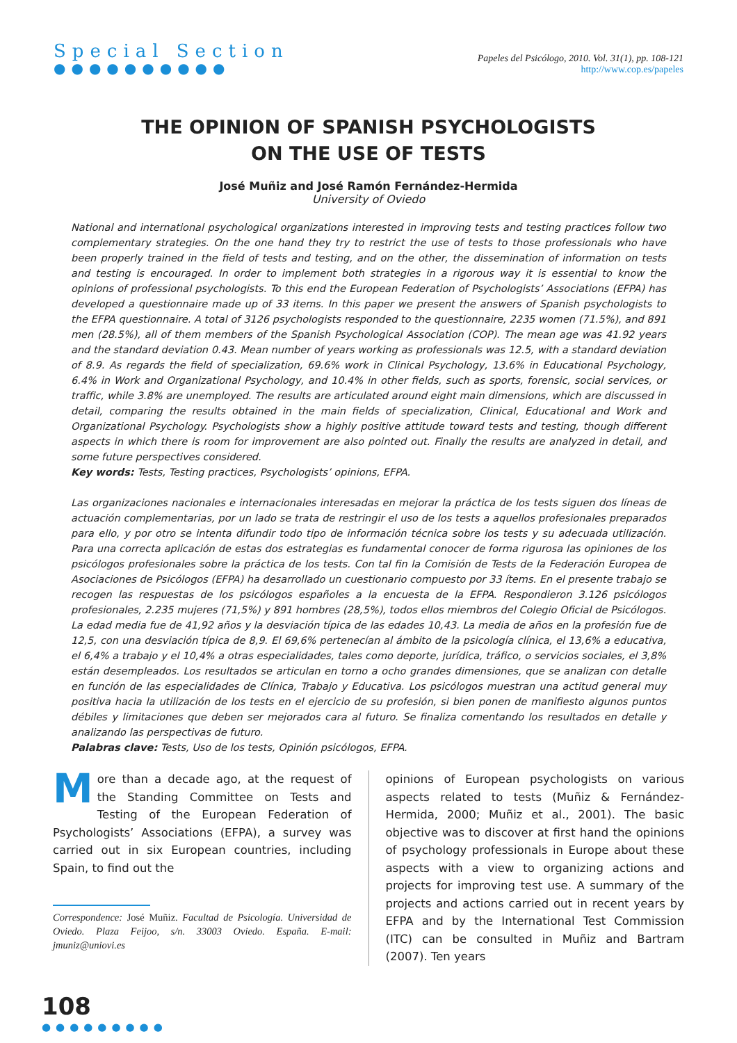Special Section
●●●●●●●●●●
Papeles del Psicólogo, 2010. Vol. 31(1), pp. 108-121
http://www.cop.es/papeles
THE OPINION OF SPANISH PSYCHOLOGISTS
ON THE USE OF TESTS
José Muñiz and José Ramón Fernández-Hermida
University of Oviedo
National and international psychological organizations interested in improving tests and testing practices follow two complementary strategies. On the one hand they try to restrict the use of tests to those professionals who have been properly trained in the field of tests and testing, and on the other, the dissemination of information on tests and testing is encouraged. In order to implement both strategies in a rigorous way it is essential to know the opinions of professional psychologists. To this end the European Federation of Psychologists’ Associations (EFPA) has developed a questionnaire made up of 33 items. In this paper we present the answers of Spanish psychologists to the EFPA questionnaire. A total of 3126 psychologists responded to the questionnaire, 2235 women (71.5%), and 891 men (28.5%), all of them members of the Spanish Psychological Association (COP). The mean age was 41.92 years and the standard deviation 0.43. Mean number of years working as professionals was 12.5, with a standard deviation of 8.9. As regards the field of specialization, 69.6% work in Clinical Psychology, 13.6% in Educational Psychology, 6.4% in Work and Organizational Psychology, and 10.4% in other fields, such as sports, forensic, social services, or traffic, while 3.8% are unemployed. The results are articulated around eight main dimensions, which are discussed in detail, comparing the results obtained in the main fields of specialization, Clinical, Educational and Work and Organizational Psychology. Psychologists show a highly positive attitude toward tests and testing, though different aspects in which there is room for improvement are also pointed out. Finally the results are analyzed in detail, and some future perspectives considered.
Key words: Tests, Testing practices, Psychologists’ opinions, EFPA.
Las organizaciones nacionales e internacionales interesadas en mejorar la práctica de los tests siguen dos líneas de actuación complementarias, por un lado se trata de restringir el uso de los tests a aquellos profesionales preparados para ello, y por otro se intenta difundir todo tipo de información técnica sobre los tests y su adecuada utilización. Para una correcta aplicación de estas dos estrategias es fundamental conocer de forma rigurosa las opiniones de los psicólogos profesionales sobre la práctica de los tests. Con tal fin la Comisión de Tests de la Federación Europea de Asociaciones de Psicólogos (EFPA) ha desarrollado un cuestionario compuesto por 33 ítems. En el presente trabajo se recogen las respuestas de los psicólogos españoles a la encuesta de la EFPA. Respondieron 3.126 psicólogos profesionales, 2.235 mujeres (71,5%) y 891 hombres (28,5%), todos ellos miembros del Colegio Oficial de Psicólogos. La edad media fue de 41,92 años y la desviación típica de las edades 10,43. La media de años en la profesión fue de 12,5, con una desviación típica de 8,9. El 69,6% pertenecían al ámbito de la psicología clínica, el 13,6% a educativa, el 6,4% a trabajo y el 10,4% a otras especialidades, tales como deporte, jurídica, tráfico, o servicios sociales, el 3,8% están desempleados. Los resultados se articulan en torno a ocho grandes dimensiones, que se analizan con detalle en función de las especialidades de Clínica, Trabajo y Educativa. Los psicólogos muestran una actitud general muy positiva hacia la utilización de los tests en el ejercicio de su profesión, si bien ponen de manifiesto algunos puntos débiles y limitaciones que deben ser mejorados cara al futuro. Se finaliza comentando los resultados en detalle y analizando las perspectivas de futuro.
Palabras clave: Tests, Uso de los tests, Opinión psicólogos, EFPA.
More than a decade ago, at the request of the Standing Committee on Tests and Testing of the European Federation of Psychologists’ Associations (EFPA), a survey was carried out in six European countries, including Spain, to find out the
Correspondence: José Muñiz. Facultad de Psicología. Universidad de Oviedo. Plaza Feijoo, s/n. 33003 Oviedo. España. E-mail: jmuniz@uniovi.es
opinions of European psychologists on various aspects related to tests (Muñiz & Fernández-Hermida, 2000; Muñiz et al., 2001). The basic objective was to discover at first hand the opinions of psychology professionals in Europe about these aspects with a view to organizing actions and projects for improving test use. A summary of the projects and actions carried out in recent years by EFPA and by the International Test Commission (ITC) can be consulted in Muñiz and Bartram (2007). Ten years
108
●●●●●●●●●